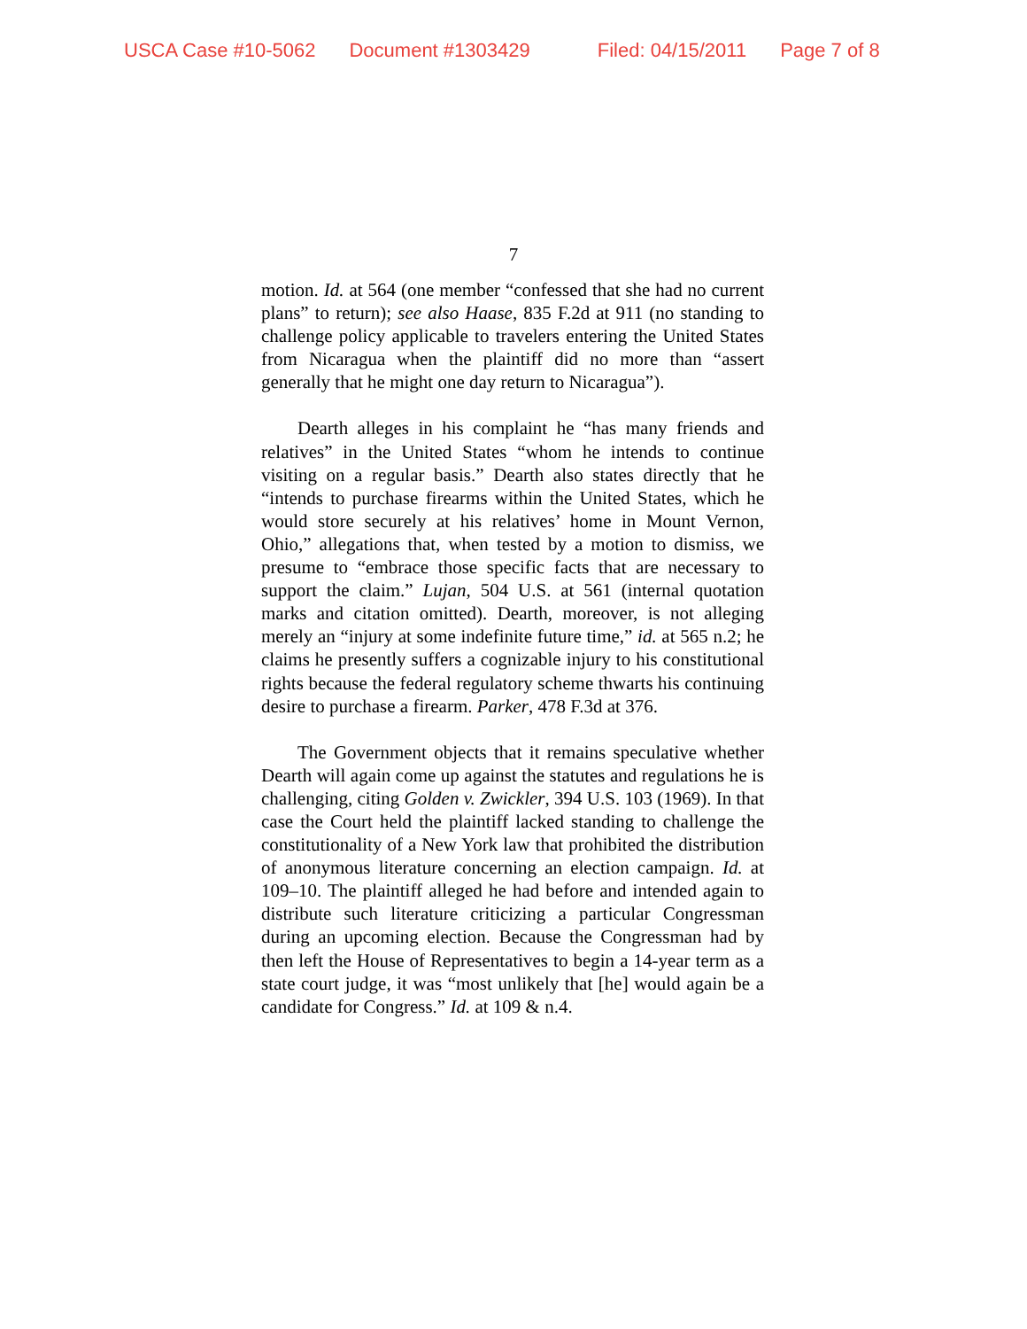USCA Case #10-5062 Document #1303429 Filed: 04/15/2011 Page 7 of 8
7
motion. Id. at 564 (one member “confessed that she had no current plans” to return); see also Haase, 835 F.2d at 911 (no standing to challenge policy applicable to travelers entering the United States from Nicaragua when the plaintiff did no more than “assert generally that he might one day return to Nicaragua”).
Dearth alleges in his complaint he “has many friends and relatives” in the United States “whom he intends to continue visiting on a regular basis.” Dearth also states directly that he “intends to purchase firearms within the United States, which he would store securely at his relatives’ home in Mount Vernon, Ohio,” allegations that, when tested by a motion to dismiss, we presume to “embrace those specific facts that are necessary to support the claim.” Lujan, 504 U.S. at 561 (internal quotation marks and citation omitted). Dearth, moreover, is not alleging merely an “injury at some indefinite future time,” id. at 565 n.2; he claims he presently suffers a cognizable injury to his constitutional rights because the federal regulatory scheme thwarts his continuing desire to purchase a firearm. Parker, 478 F.3d at 376.
The Government objects that it remains speculative whether Dearth will again come up against the statutes and regulations he is challenging, citing Golden v. Zwickler, 394 U.S. 103 (1969). In that case the Court held the plaintiff lacked standing to challenge the constitutionality of a New York law that prohibited the distribution of anonymous literature concerning an election campaign. Id. at 109–10. The plaintiff alleged he had before and intended again to distribute such literature criticizing a particular Congressman during an upcoming election. Because the Congressman had by then left the House of Representatives to begin a 14-year term as a state court judge, it was “most unlikely that [he] would again be a candidate for Congress.” Id. at 109 & n.4.